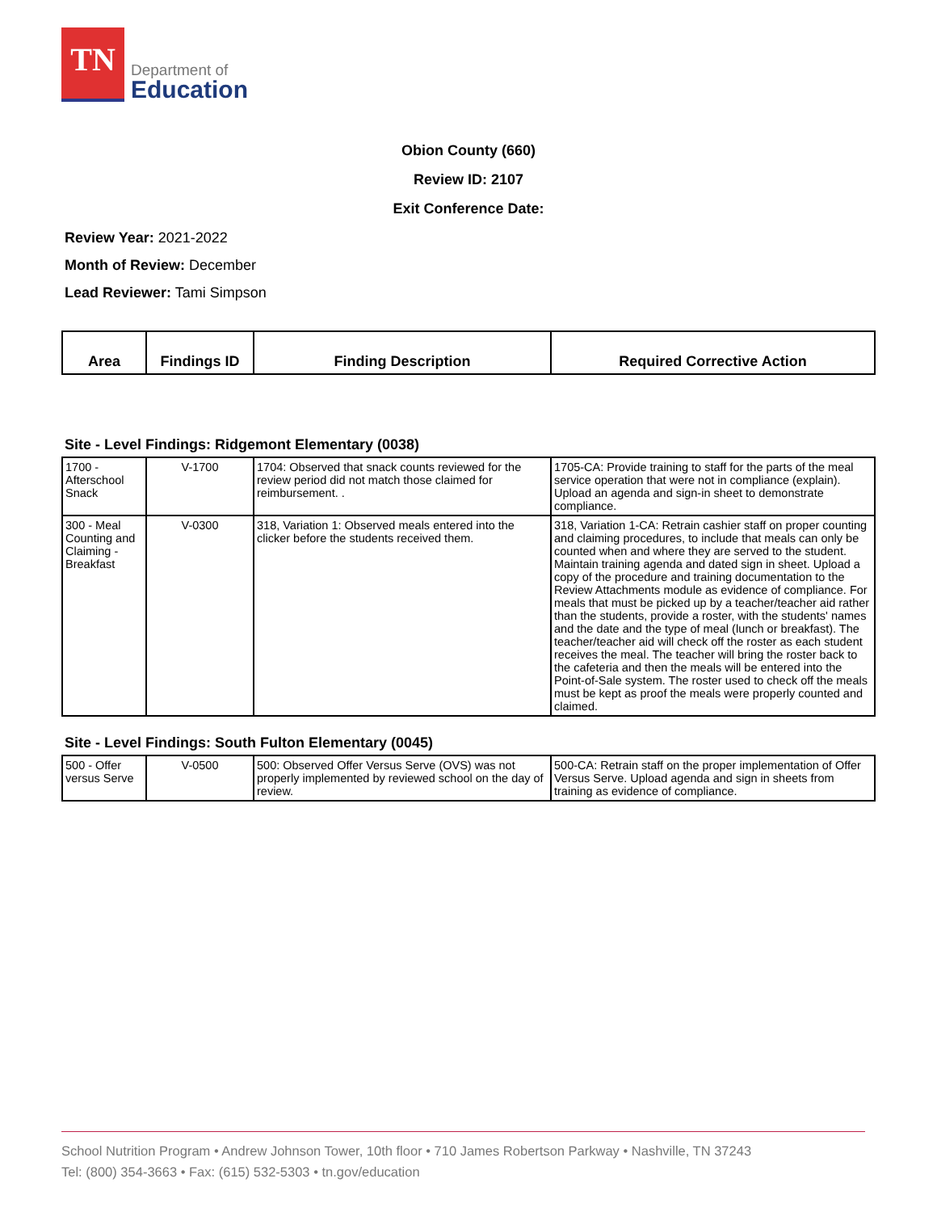TN
Department of
Education
Obion County (660)
Review ID: 2107
Exit Conference Date:
Review Year: 2021-2022
Month of Review: December
Lead Reviewer: Tami Simpson
| Area | Findings ID | Finding Description | Required Corrective Action |
| --- | --- | --- | --- |
Site - Level Findings: Ridgemont Elementary (0038)
| 1700 - Afterschool Snack | V-1700 | 1704: Observed that snack counts reviewed for the review period did not match those claimed for reimbursement. . | 1705-CA: Provide training to staff for the parts of the meal service operation that were not in compliance (explain). Upload an agenda and sign-in sheet to demonstrate compliance. |
| 300 - Meal Counting and Claiming - Breakfast | V-0300 | 318, Variation 1: Observed meals entered into the clicker before the students received them. | 318, Variation 1-CA: Retrain cashier staff on proper counting and claiming procedures, to include that meals can only be counted when and where they are served to the student. Maintain training agenda and dated sign in sheet. Upload a copy of the procedure and training documentation to the Review Attachments module as evidence of compliance. For meals that must be picked up by a teacher/teacher aid rather than the students, provide a roster, with the students' names and the date and the type of meal (lunch or breakfast). The teacher/teacher aid will check off the roster as each student receives the meal. The teacher will bring the roster back to the cafeteria and then the meals will be entered into the Point-of-Sale system. The roster used to check off the meals must be kept as proof the meals were properly counted and claimed. |
Site - Level Findings: South Fulton Elementary (0045)
| 500 - Offer versus Serve | V-0500 | 500: Observed Offer Versus Serve (OVS) was not properly implemented by reviewed school on the day of review. | 500-CA: Retrain staff on the proper implementation of Offer Versus Serve. Upload agenda and sign in sheets from training as evidence of compliance. |
School Nutrition Program • Andrew Johnson Tower, 10th floor • 710 James Robertson Parkway • Nashville, TN 37243
Tel: (800) 354-3663 • Fax: (615) 532-5303 • tn.gov/education